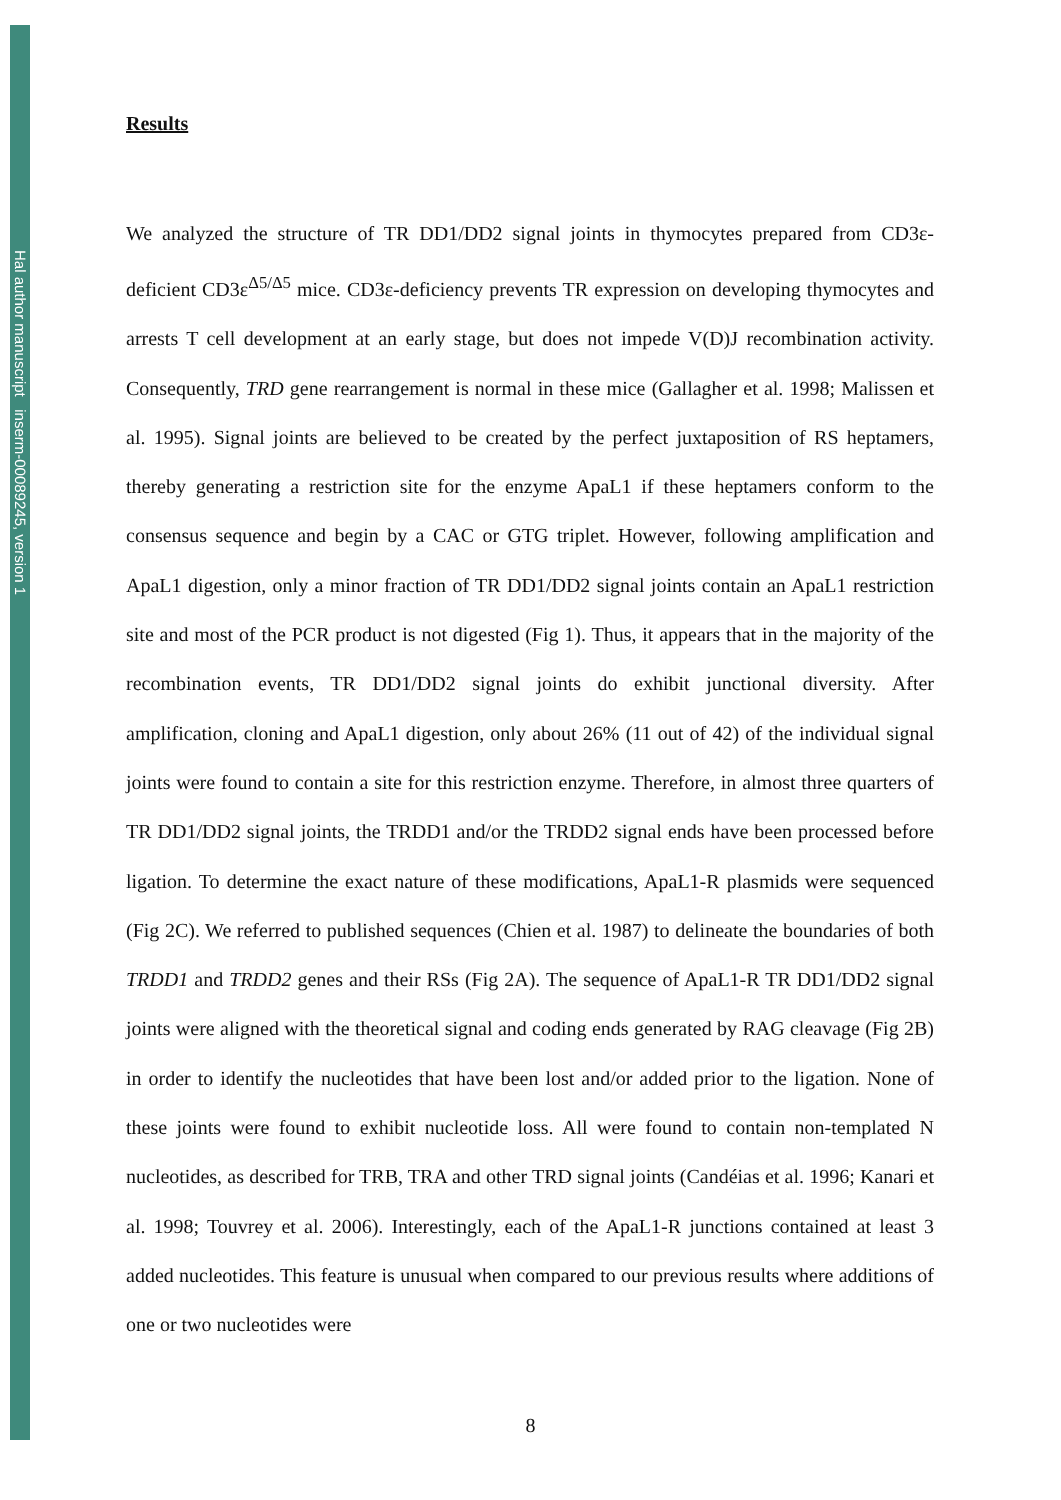Hal author manuscript inserm-00089245, version 1
Results
We analyzed the structure of TR DD1/DD2 signal joints in thymocytes prepared from CD3ε-deficient CD3ε<sup>Δ5/Δ5</sup> mice. CD3ε-deficiency prevents TR expression on developing thymocytes and arrests T cell development at an early stage, but does not impede V(D)J recombination activity. Consequently, TRD gene rearrangement is normal in these mice (Gallagher et al. 1998; Malissen et al. 1995). Signal joints are believed to be created by the perfect juxtaposition of RS heptamers, thereby generating a restriction site for the enzyme ApaL1 if these heptamers conform to the consensus sequence and begin by a CAC or GTG triplet. However, following amplification and ApaL1 digestion, only a minor fraction of TR DD1/DD2 signal joints contain an ApaL1 restriction site and most of the PCR product is not digested (Fig 1). Thus, it appears that in the majority of the recombination events, TR DD1/DD2 signal joints do exhibit junctional diversity. After amplification, cloning and ApaL1 digestion, only about 26% (11 out of 42) of the individual signal joints were found to contain a site for this restriction enzyme. Therefore, in almost three quarters of TR DD1/DD2 signal joints, the TRDD1 and/or the TRDD2 signal ends have been processed before ligation. To determine the exact nature of these modifications, ApaL1-R plasmids were sequenced (Fig 2C). We referred to published sequences (Chien et al. 1987) to delineate the boundaries of both TRDD1 and TRDD2 genes and their RSs (Fig 2A). The sequence of ApaL1-R TR DD1/DD2 signal joints were aligned with the theoretical signal and coding ends generated by RAG cleavage (Fig 2B) in order to identify the nucleotides that have been lost and/or added prior to the ligation. None of these joints were found to exhibit nucleotide loss. All were found to contain non-templated N nucleotides, as described for TRB, TRA and other TRD signal joints (Candéias et al. 1996; Kanari et al. 1998; Touvrey et al. 2006). Interestingly, each of the ApaL1-R junctions contained at least 3 added nucleotides. This feature is unusual when compared to our previous results where additions of one or two nucleotides were
8